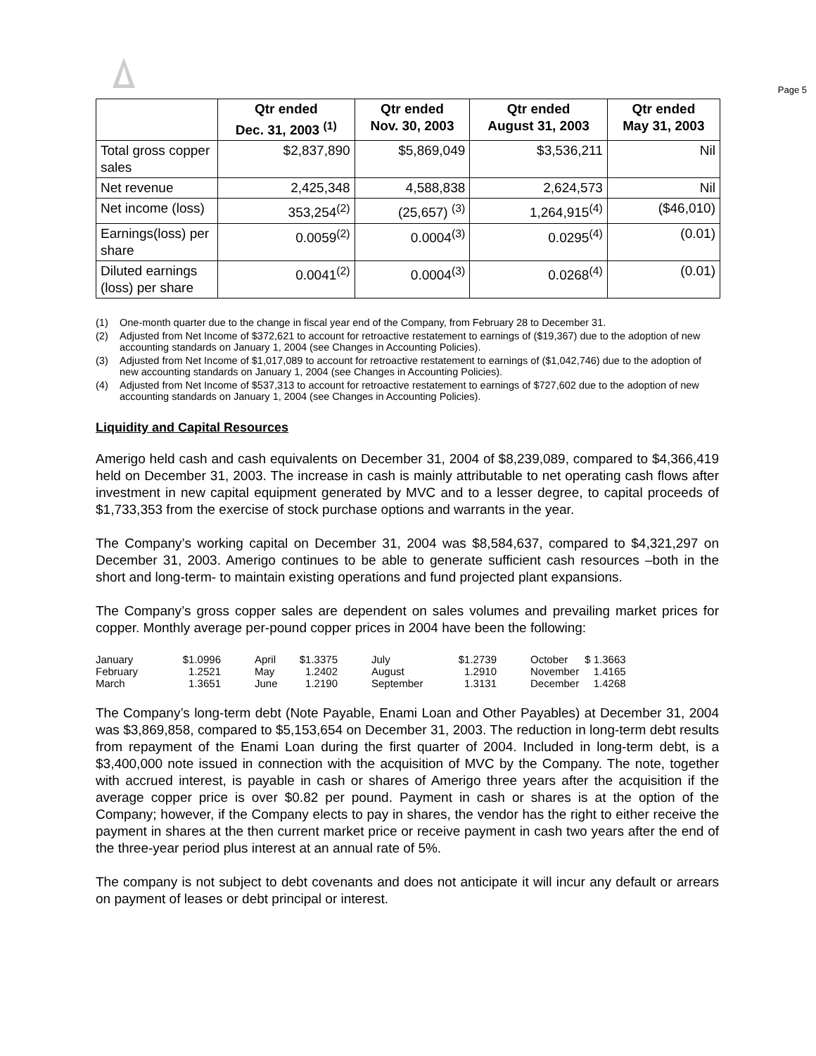Page 5
| | Qtr ended Dec. 31, 2003 <sup>(1)</sup> | Qtr ended Nov. 30, 2003 | Qtr ended August 31, 2003 | Qtr ended May 31, 2003 |
| --- | --- | --- | --- | --- |
| Total gross copper sales | $2,837,890 | $5,869,049 | $3,536,211 | Nil |
| Net revenue | 2,425,348 | 4,588,838 | 2,624,573 | Nil |
| Net income (loss) | 353,254<sup>(2)</sup> | (25,657) <sup>(3)</sup> | 1,264,915<sup>(4)</sup> | ($46,010) |
| Earnings(loss) per share | 0.0059<sup>(2)</sup> | 0.0004<sup>(3)</sup> | 0.0295<sup>(4)</sup> | (0.01) |
| Diluted earnings (loss) per share | 0.0041<sup>(2)</sup> | 0.0004<sup>(3)</sup> | 0.0268<sup>(4)</sup> | (0.01) |
(1) One-month quarter due to the change in fiscal year end of the Company, from February 28 to December 31.
(2) Adjusted from Net Income of $372,621 to account for retroactive restatement to earnings of ($19,367) due to the adoption of new accounting standards on January 1, 2004 (see Changes in Accounting Policies).
(3) Adjusted from Net Income of $1,017,089 to account for retroactive restatement to earnings of ($1,042,746) due to the adoption of new accounting standards on January 1, 2004 (see Changes in Accounting Policies).
(4) Adjusted from Net Income of $537,313 to account for retroactive restatement to earnings of $727,602 due to the adoption of new accounting standards on January 1, 2004 (see Changes in Accounting Policies).
Liquidity and Capital Resources
Amerigo held cash and cash equivalents on December 31, 2004 of $8,239,089, compared to $4,366,419 held on December 31, 2003. The increase in cash is mainly attributable to net operating cash flows after investment in new capital equipment generated by MVC and to a lesser degree, to capital proceeds of $1,733,353 from the exercise of stock purchase options and warrants in the year.
The Company’s working capital on December 31, 2004 was $8,584,637, compared to $4,321,297 on December 31, 2003. Amerigo continues to be able to generate sufficient cash resources –both in the short and long-term- to maintain existing operations and fund projected plant expansions.
The Company’s gross copper sales are dependent on sales volumes and prevailing market prices for copper. Monthly average per-pound copper prices in 2004 have been the following:
| January | $1.0996 | April | $1.3375 | July | $1.2739 | October | $ 1.3663 |
| February | 1.2521 | May | 1.2402 | August | 1.2910 | November | 1.4165 |
| March | 1.3651 | June | 1.2190 | September | 1.3131 | December | 1.4268 |
The Company’s long-term debt (Note Payable, Enami Loan and Other Payables) at December 31, 2004 was $3,869,858, compared to $5,153,654 on December 31, 2003. The reduction in long-term debt results from repayment of the Enami Loan during the first quarter of 2004. Included in long-term debt, is a $3,400,000 note issued in connection with the acquisition of MVC by the Company. The note, together with accrued interest, is payable in cash or shares of Amerigo three years after the acquisition if the average copper price is over $0.82 per pound. Payment in cash or shares is at the option of the Company; however, if the Company elects to pay in shares, the vendor has the right to either receive the payment in shares at the then current market price or receive payment in cash two years after the end of the three-year period plus interest at an annual rate of 5%.
The company is not subject to debt covenants and does not anticipate it will incur any default or arrears on payment of leases or debt principal or interest.